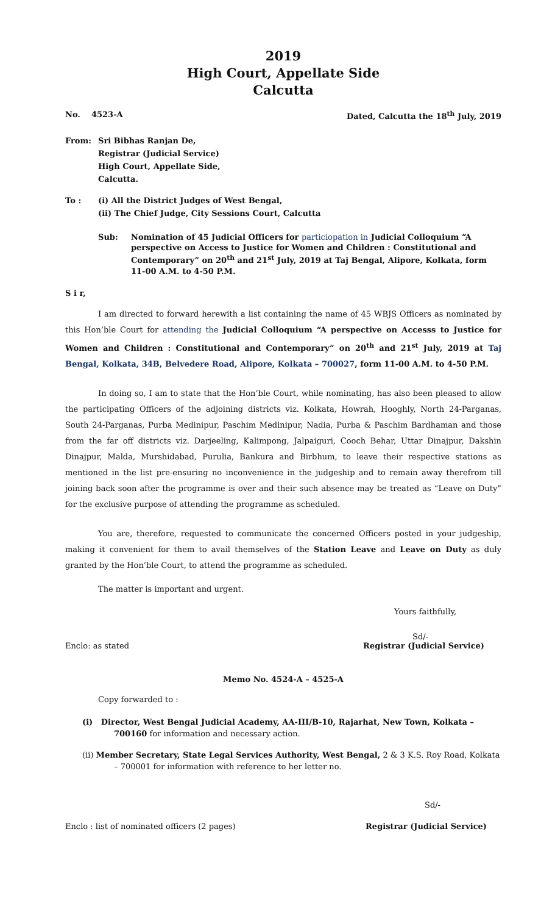2019
High Court, Appellate Side
Calcutta
No. 4523-A Dated, Calcutta the 18<sup>th</sup> July, 2019
From: Sri Bibhas Ranjan De,
Registrar (Judicial Service)
High Court, Appellate Side,
Calcutta.
To : (i) All the District Judges of West Bengal,
(ii) The Chief Judge, City Sessions Court, Calcutta
Sub: Nomination of 45 Judicial Officers for particiopation in Judicial Colloquium “A perspective on Access to Justice for Women and Children : Constitutional and Contemporary” on 20<sup>th</sup> and 21<sup>st</sup> July, 2019 at Taj Bengal, Alipore, Kolkata, form 11-00 A.M. to 4-50 P.M.
S i r,
I am directed to forward herewith a list containing the name of 45 WBJS Officers as nominated by this Hon’ble Court for attending the Judicial Colloquium “A perspective on Accesss to Justice for Women and Children : Constitutional and Contemporary” on 20<sup>th</sup> and 21<sup>st</sup> July, 2019 at Taj Bengal, Kolkata, 34B, Belvedere Road, Alipore, Kolkata – 700027, form 11-00 A.M. to 4-50 P.M.
In doing so, I am to state that the Hon’ble Court, while nominating, has also been pleased to allow the participating Officers of the adjoining districts viz. Kolkata, Howrah, Hooghly, North 24-Parganas, South 24-Parganas, Purba Medinipur, Paschim Medinipur, Nadia, Purba & Paschim Bardhaman and those from the far off districts viz. Darjeeling, Kalimpong, Jalpaiguri, Cooch Behar, Uttar Dinajpur, Dakshin Dinajpur, Malda, Murshidabad, Purulia, Bankura and Birbhum, to leave their respective stations as mentioned in the list pre-ensuring no inconvenience in the judgeship and to remain away therefrom till joining back soon after the programme is over and their such absence may be treated as “Leave on Duty” for the exclusive purpose of attending the programme as scheduled.
You are, therefore, requested to communicate the concerned Officers posted in your judgeship, making it convenient for them to avail themselves of the Station Leave and Leave on Duty as duly granted by the Hon’ble Court, to attend the programme as scheduled.
The matter is important and urgent.
Yours faithfully,
Sd/-
Enclo: as stated Registrar (Judicial Service)
Memo No. 4524-A – 4525-A
Copy forwarded to :
(i) Director, West Bengal Judicial Academy, AA-III/B-10, Rajarhat, New Town, Kolkata – 700160 for information and necessary action.
(ii) Member Secretary, State Legal Services Authority, West Bengal, 2 & 3 K.S. Roy Road, Kolkata – 700001 for information with reference to her letter no.
Sd/-
Enclo : list of nominated officers (2 pages) Registrar (Judicial Service)